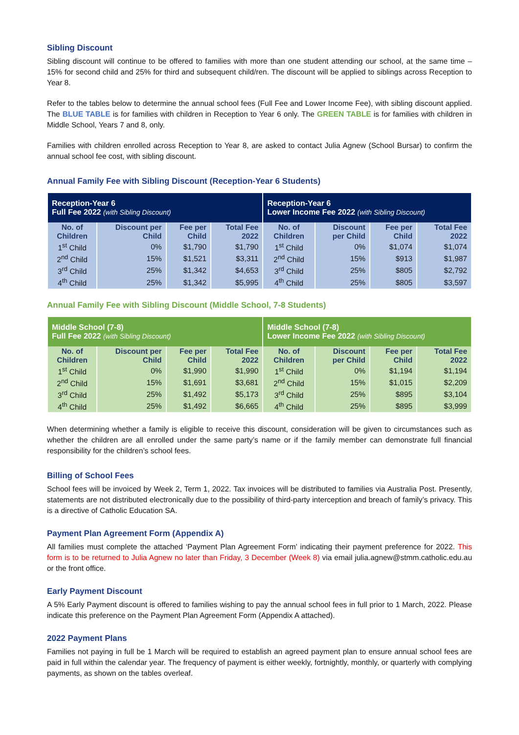Sibling Discount
Sibling discount will continue to be offered to families with more than one student attending our school, at the same time – 15% for second child and 25% for third and subsequent child/ren. The discount will be applied to siblings across Reception to Year 8.
Refer to the tables below to determine the annual school fees (Full Fee and Lower Income Fee), with sibling discount applied. The BLUE TABLE is for families with children in Reception to Year 6 only. The GREEN TABLE is for families with children in Middle School, Years 7 and 8, only.
Families with children enrolled across Reception to Year 8, are asked to contact Julia Agnew (School Bursar) to confirm the annual school fee cost, with sibling discount.
Annual Family Fee with Sibling Discount (Reception-Year 6 Students)
| Reception-Year 6 Full Fee 2022 (with Sibling Discount) | | | | Reception-Year 6 Lower Income Fee 2022 (with Sibling Discount) | | | |
| --- | --- | --- | --- | --- | --- | --- | --- |
| No. of Children | Discount per Child | Fee per Child | Total Fee 2022 | No. of Children | Discount per Child | Fee per Child | Total Fee 2022 |
| 1<sup>st</sup> Child | 0% | $1,790 | $1,790 | 1<sup>st</sup> Child | 0% | $1,074 | $1,074 |
| 2<sup>nd</sup> Child | 15% | $1,521 | $3,311 | 2<sup>nd</sup> Child | 15% | $913 | $1,987 |
| 3<sup>rd</sup> Child | 25% | $1,342 | $4,653 | 3<sup>rd</sup> Child | 25% | $805 | $2,792 |
| 4<sup>th</sup> Child | 25% | $1,342 | $5,995 | 4<sup>th</sup> Child | 25% | $805 | $3,597 |
Annual Family Fee with Sibling Discount (Middle School, 7-8 Students)
| Middle School (7-8) Full Fee 2022 (with Sibling Discount) | | | | Middle School (7-8) Lower Income Fee 2022 (with Sibling Discount) | | | |
| --- | --- | --- | --- | --- | --- | --- | --- |
| No. of Children | Discount per Child | Fee per Child | Total Fee 2022 | No. of Children | Discount per Child | Fee per Child | Total Fee 2022 |
| 1<sup>st</sup> Child | 0% | $1,990 | $1,990 | 1<sup>st</sup> Child | 0% | $1,194 | $1,194 |
| 2<sup>nd</sup> Child | 15% | $1,691 | $3,681 | 2<sup>nd</sup> Child | 15% | $1,015 | $2,209 |
| 3<sup>rd</sup> Child | 25% | $1,492 | $5,173 | 3<sup>rd</sup> Child | 25% | $895 | $3,104 |
| 4<sup>th</sup> Child | 25% | $1,492 | $6,665 | 4<sup>th</sup> Child | 25% | $895 | $3,999 |
When determining whether a family is eligible to receive this discount, consideration will be given to circumstances such as whether the children are all enrolled under the same party’s name or if the family member can demonstrate full financial responsibility for the children’s school fees.
Billing of School Fees
School fees will be invoiced by Week 2, Term 1, 2022. Tax invoices will be distributed to families via Australia Post. Presently, statements are not distributed electronically due to the possibility of third-party interception and breach of family’s privacy. This is a directive of Catholic Education SA.
Payment Plan Agreement Form (Appendix A)
All families must complete the attached ‘Payment Plan Agreement Form’ indicating their payment preference for 2022. This form is to be returned to Julia Agnew no later than Friday, 3 December (Week 8) via email julia.agnew@stmm.catholic.edu.au or the front office.
Early Payment Discount
A 5% Early Payment discount is offered to families wishing to pay the annual school fees in full prior to 1 March, 2022. Please indicate this preference on the Payment Plan Agreement Form (Appendix A attached).
2022 Payment Plans
Families not paying in full be 1 March will be required to establish an agreed payment plan to ensure annual school fees are paid in full within the calendar year. The frequency of payment is either weekly, fortnightly, monthly, or quarterly with complying payments, as shown on the tables overleaf.